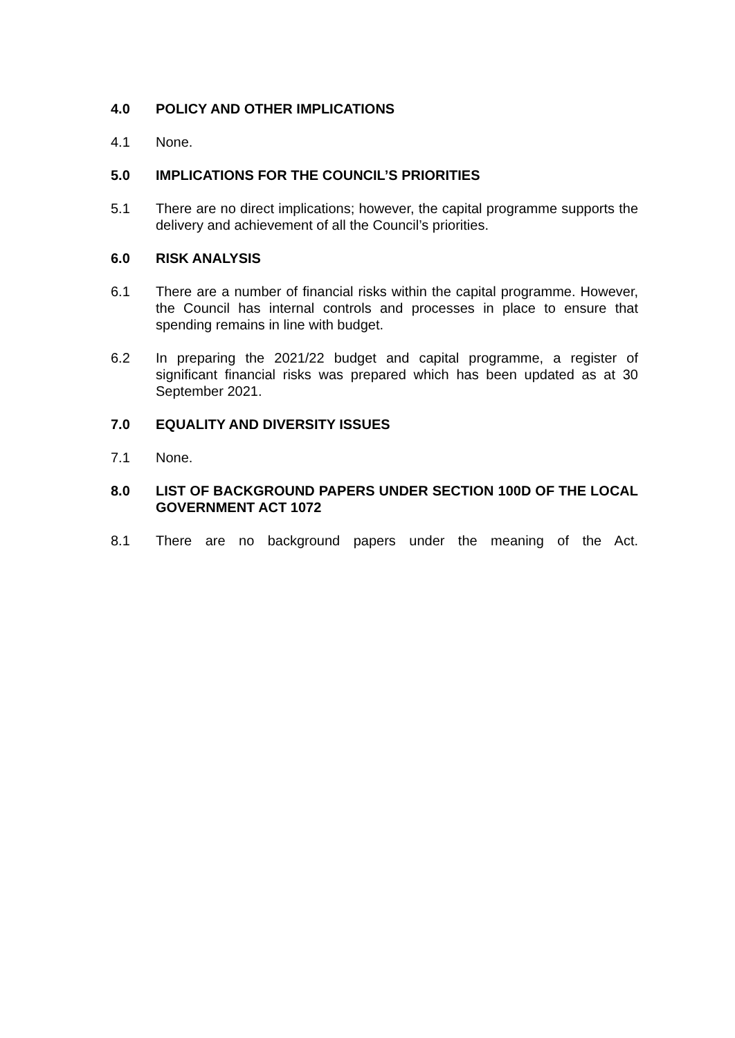4.0 POLICY AND OTHER IMPLICATIONS
4.1 None.
5.0 IMPLICATIONS FOR THE COUNCIL’S PRIORITIES
5.1 There are no direct implications; however, the capital programme supports the delivery and achievement of all the Council’s priorities.
6.0 RISK ANALYSIS
6.1 There are a number of financial risks within the capital programme. However, the Council has internal controls and processes in place to ensure that spending remains in line with budget.
6.2 In preparing the 2021/22 budget and capital programme, a register of significant financial risks was prepared which has been updated as at 30 September 2021.
7.0 EQUALITY AND DIVERSITY ISSUES
7.1 None.
8.0 LIST OF BACKGROUND PAPERS UNDER SECTION 100D OF THE LOCAL GOVERNMENT ACT 1072
8.1 There are no background papers under the meaning of the Act.